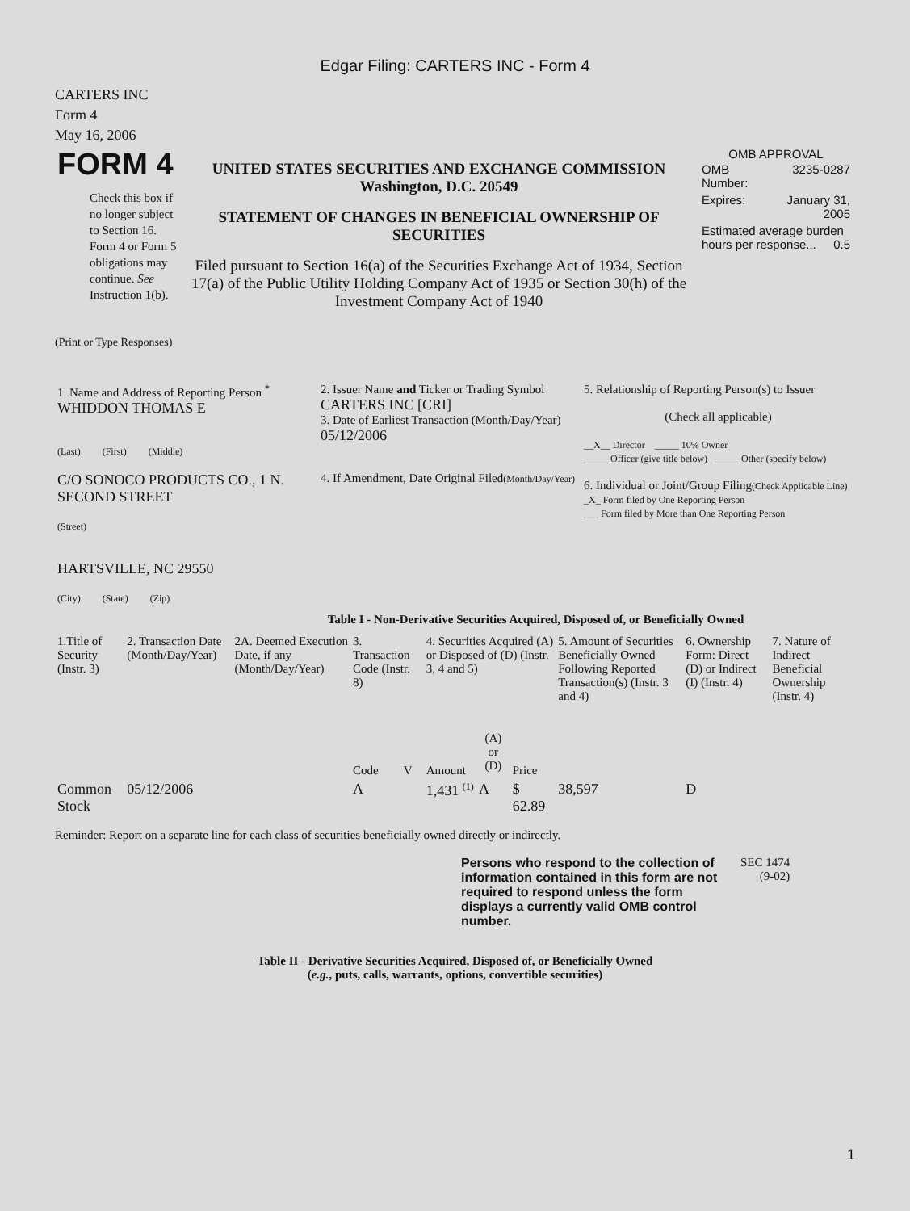Edgar Filing: CARTERS INC - Form 4
CARTERS INC
Form 4
May 16, 2006
| FORM 4 Check this box if no longer subject to Section 16. Form 4 or Form 5 obligations may continue. See Instruction 1(b). | UNITED STATES SECURITIES AND EXCHANGE COMMISSION Washington, D.C. 20549 STATEMENT OF CHANGES IN BENEFICIAL OWNERSHIP OF SECURITIES Filed pursuant to Section 16(a) of the Securities Exchange Act of 1934, Section 17(a) of the Public Utility Holding Company Act of 1935 or Section 30(h) of the Investment Company Act of 1940 | OMB APPROVAL / OMB Number: / 3235-0287 / / Expires: / January 31, 2005 / / Estimated average burden hours per response... 0.5 / / |
(Print or Type Responses)
| 1. Name and Address of Reporting Person <sup>*</sup> WHIDDON THOMAS E (Last) (First) (Middle) C/O SONOCO PRODUCTS CO., 1 N. SECOND STREET (Street) HARTSVILLE, NC 29550 (City) (State) (Zip) | 2. Issuer Name and Ticker or Trading Symbol CARTERS INC [CRI] 3. Date of Earliest Transaction (Month/Day/Year) 05/12/2006 4. If Amendment, Date Original Filed (Month/Day/Year) | 5. Relationship of Reporting Person(s) to Issuer (Check all applicable) __X__ Director _____ 10% Owner _____ Officer (give title below) _____ Other (specify below) 6. Individual or Joint/Group Filing (Check Applicable Line) _X_ Form filed by One Reporting Person ___ Form filed by More than One Reporting Person |
Table I - Non-Derivative Securities Acquired, Disposed of, or Beneficially Owned
| 1.Title of Security (Instr. 3) | 2. Transaction Date (Month/Day/Year) | 2A. Deemed Execution Date, if any (Month/Day/Year) | 3. Transaction Code (Instr. 8) | | 4. Securities Acquired (A) or Disposed of (D) (Instr. 3, 4 and 5) | | | 5. Amount of Securities Beneficially Owned Following Reported Transaction(s) (Instr. 3 and 4) | 6. Ownership Form: Direct (D) or Indirect (I) (Instr. 4) | 7. Nature of Indirect Beneficial Ownership (Instr. 4) |
| --- | --- | --- | --- | --- | --- | --- | --- | --- | --- | --- |
| | | | Code | V | Amount | (A) or (D) | Price | | | |
| Common Stock | 05/12/2006 | | A | | 1,431 <sup>(1)</sup> | A | $ 62.89 | 38,597 | D | |
Reminder: Report on a separate line for each class of securities beneficially owned directly or indirectly.
| Persons who respond to the collection of information contained in this form are not required to respond unless the form displays a currently valid OMB control number. | SEC 1474 (9-02) |
Table II - Derivative Securities Acquired, Disposed of, or Beneficially Owned
(e.g., puts, calls, warrants, options, convertible securities)
1